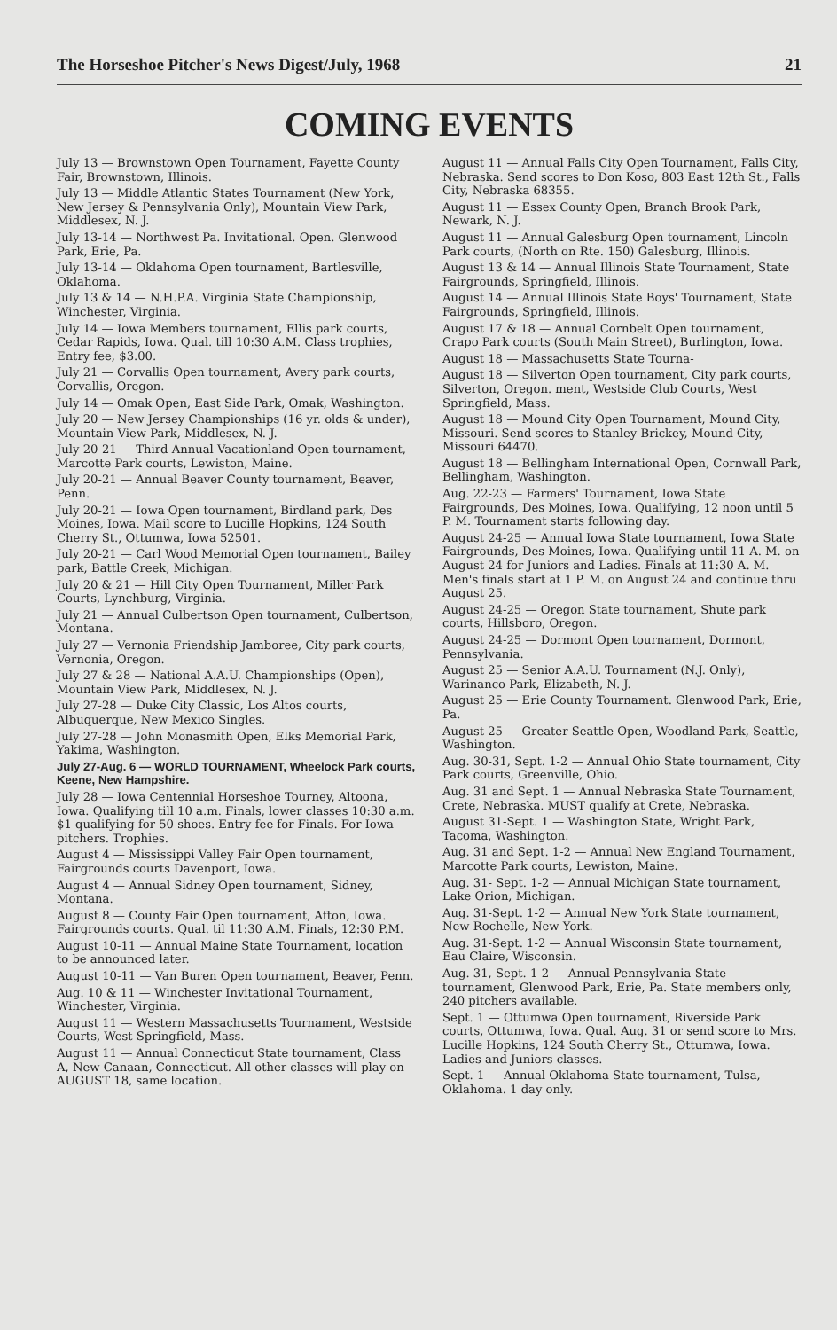The Horseshoe Pitcher's News Digest/July, 1968 21
COMING EVENTS
July 13 — Brownstown Open Tournament, Fayette County Fair, Brownstown, Illinois.
July 13 — Middle Atlantic States Tournament (New York, New Jersey & Pennsylvania Only), Mountain View Park, Middlesex, N. J.
July 13-14 — Northwest Pa. Invitational. Open. Glenwood Park, Erie, Pa.
July 13-14 — Oklahoma Open tournament, Bartlesville, Oklahoma.
July 13 & 14 — N.H.P.A. Virginia State Championship, Winchester, Virginia.
July 14 — Iowa Members tournament, Ellis park courts, Cedar Rapids, Iowa. Qual. till 10:30 A.M. Class trophies, Entry fee, $3.00.
July 21 — Corvallis Open tournament, Avery park courts, Corvallis, Oregon.
July 14 — Omak Open, East Side Park, Omak, Washington.
July 20 — New Jersey Championships (16 yr. olds & under), Mountain View Park, Middlesex, N. J.
July 20-21 — Third Annual Vacationland Open tournament, Marcotte Park courts, Lewiston, Maine.
July 20-21 — Annual Beaver County tournament, Beaver, Penn.
July 20-21 — Iowa Open tournament, Birdland park, Des Moines, Iowa. Mail score to Lucille Hopkins, 124 South Cherry St., Ottumwa, Iowa 52501.
July 20-21 — Carl Wood Memorial Open tournament, Bailey park, Battle Creek, Michigan.
July 20 & 21 — Hill City Open Tournament, Miller Park Courts, Lynchburg, Virginia.
July 21 — Annual Culbertson Open tournament, Culbertson, Montana.
July 27 — Vernonia Friendship Jamboree, City park courts, Vernonia, Oregon.
July 27 & 28 — National A.A.U. Championships (Open), Mountain View Park, Middlesex, N. J.
July 27-28 — Duke City Classic, Los Altos courts, Albuquerque, New Mexico Singles.
July 27-28 — John Monasmith Open, Elks Memorial Park, Yakima, Washington.
July 27-Aug. 6 — WORLD TOURNAMENT, Wheelock Park courts, Keene, New Hampshire.
July 28 — Iowa Centennial Horseshoe Tourney, Altoona, Iowa. Qualifying till 10 a.m. Finals, lower classes 10:30 a.m. $1 qualifying for 50 shoes. Entry fee for Finals. For Iowa pitchers. Trophies.
August 4 — Mississippi Valley Fair Open tournament, Fairgrounds courts Davenport, Iowa.
August 4 — Annual Sidney Open tournament, Sidney, Montana.
August 8 — County Fair Open tournament, Afton, Iowa. Fairgrounds courts. Qual. til 11:30 A.M. Finals, 12:30 P.M.
August 10-11 — Annual Maine State Tournament, location to be announced later.
August 10-11 — Van Buren Open tournament, Beaver, Penn.
Aug. 10 & 11 — Winchester Invitational Tournament, Winchester, Virginia.
August 11 — Western Massachusetts Tournament, Westside Courts, West Springfield, Mass.
August 11 — Annual Connecticut State tournament, Class A, New Canaan, Connecticut. All other classes will play on AUGUST 18, same location.
August 11 — Annual Falls City Open Tournament, Falls City, Nebraska. Send scores to Don Koso, 803 East 12th St., Falls City, Nebraska 68355.
August 11 — Essex County Open, Branch Brook Park, Newark, N. J.
August 11 — Annual Galesburg Open tournament, Lincoln Park courts, (North on Rte. 150) Galesburg, Illinois.
August 13 & 14 — Annual Illinois State Tournament, State Fairgrounds, Springfield, Illinois.
August 14 — Annual Illinois State Boys' Tournament, State Fairgrounds, Springfield, Illinois.
August 17 & 18 — Annual Cornbelt Open tournament, Crapo Park courts (South Main Street), Burlington, Iowa.
August 18 — Massachusetts State Tourna-
August 18 — Silverton Open tournament, City park courts, Silverton, Oregon. ment, Westside Club Courts, West Springfield, Mass.
August 18 — Mound City Open Tournament, Mound City, Missouri. Send scores to Stanley Brickey, Mound City, Missouri 64470.
August 18 — Bellingham International Open, Cornwall Park, Bellingham, Washington.
Aug. 22-23 — Farmers' Tournament, Iowa State Fairgrounds, Des Moines, Iowa. Qualifying, 12 noon until 5 P. M. Tournament starts following day.
August 24-25 — Annual Iowa State tournament, Iowa State Fairgrounds, Des Moines, Iowa. Qualifying until 11 A. M. on August 24 for Juniors and Ladies. Finals at 11:30 A. M. Men's finals start at 1 P. M. on August 24 and continue thru August 25.
August 24-25 — Oregon State tournament, Shute park courts, Hillsboro, Oregon.
August 24-25 — Dormont Open tournament, Dormont, Pennsylvania.
August 25 — Senior A.A.U. Tournament (N.J. Only), Warinanco Park, Elizabeth, N. J.
August 25 — Erie County Tournament. Glenwood Park, Erie, Pa.
August 25 — Greater Seattle Open, Woodland Park, Seattle, Washington.
Aug. 30-31, Sept. 1-2 — Annual Ohio State tournament, City Park courts, Greenville, Ohio.
Aug. 31 and Sept. 1 — Annual Nebraska State Tournament, Crete, Nebraska. MUST qualify at Crete, Nebraska.
August 31-Sept. 1 — Washington State, Wright Park, Tacoma, Washington.
Aug. 31 and Sept. 1-2 — Annual New England Tournament, Marcotte Park courts, Lewiston, Maine.
Aug. 31- Sept. 1-2 — Annual Michigan State tournament, Lake Orion, Michigan.
Aug. 31-Sept. 1-2 — Annual New York State tournament, New Rochelle, New York.
Aug. 31-Sept. 1-2 — Annual Wisconsin State tournament, Eau Claire, Wisconsin.
Aug. 31, Sept. 1-2 — Annual Pennsylvania State tournament, Glenwood Park, Erie, Pa. State members only, 240 pitchers available.
Sept. 1 — Ottumwa Open tournament, Riverside Park courts, Ottumwa, Iowa. Qual. Aug. 31 or send score to Mrs. Lucille Hopkins, 124 South Cherry St., Ottumwa, Iowa. Ladies and Juniors classes.
Sept. 1 — Annual Oklahoma State tournament, Tulsa, Oklahoma. 1 day only.